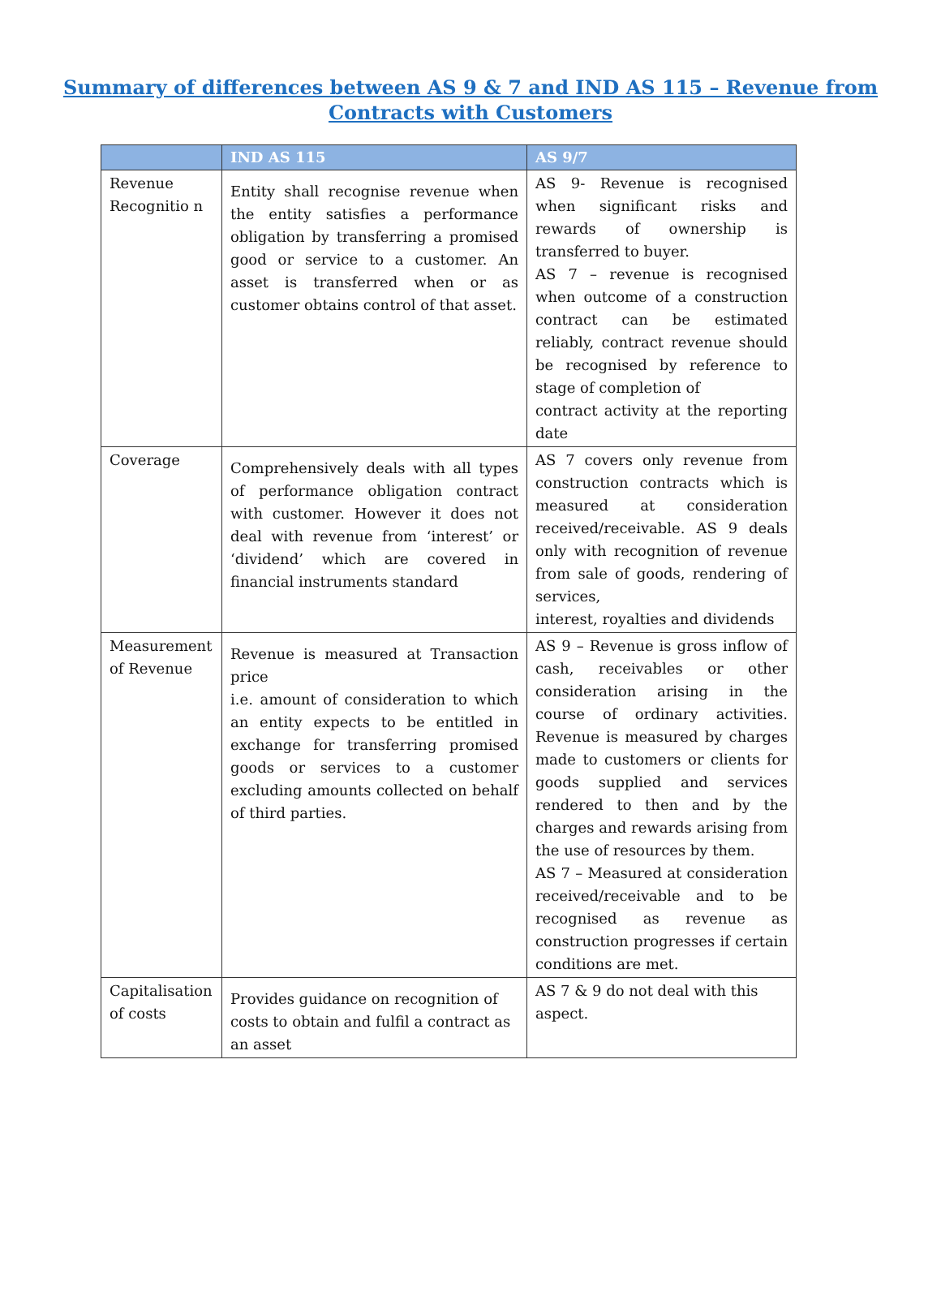Summary of differences between AS 9 & 7 and IND AS 115 – Revenue from
Contracts with Customers
| | IND AS 115 | AS 9/7 |
| --- | --- | --- |
| Revenue Recognitio n | Entity shall recognise revenue when the entity satisfies a performance obligation by transferring a promised good or service to a customer. An asset is transferred when or as customer obtains control of that asset. | AS 9- Revenue is recognised when significant risks and rewards of ownership is transferred to buyer. AS 7 – revenue is recognised when outcome of a construction contract can be estimated reliably, contract revenue should be recognised by reference to stage of completion of contract activity at the reporting date |
| Coverage | Comprehensively deals with all types of performance obligation contract with customer. However it does not deal with revenue from ‘interest’ or ‘dividend’ which are covered in financial instruments standard | AS 7 covers only revenue from construction contracts which is measured at consideration received/receivable. AS 9 deals only with recognition of revenue from sale of goods, rendering of services, interest, royalties and dividends |
| Measurement of Revenue | Revenue is measured at Transaction price i.e. amount of consideration to which an entity expects to be entitled in exchange for transferring promised goods or services to a customer excluding amounts collected on behalf of third parties. | AS 9 – Revenue is gross inflow of cash, receivables or other consideration arising in the course of ordinary activities. Revenue is measured by charges made to customers or clients for goods supplied and services rendered to then and by the charges and rewards arising from the use of resources by them. AS 7 – Measured at consideration received/receivable and to be recognised as revenue as construction progresses if certain conditions are met. |
| Capitalisation of costs | Provides guidance on recognition of costs to obtain and fulfil a contract as an asset | AS 7 & 9 do not deal with this aspect. |